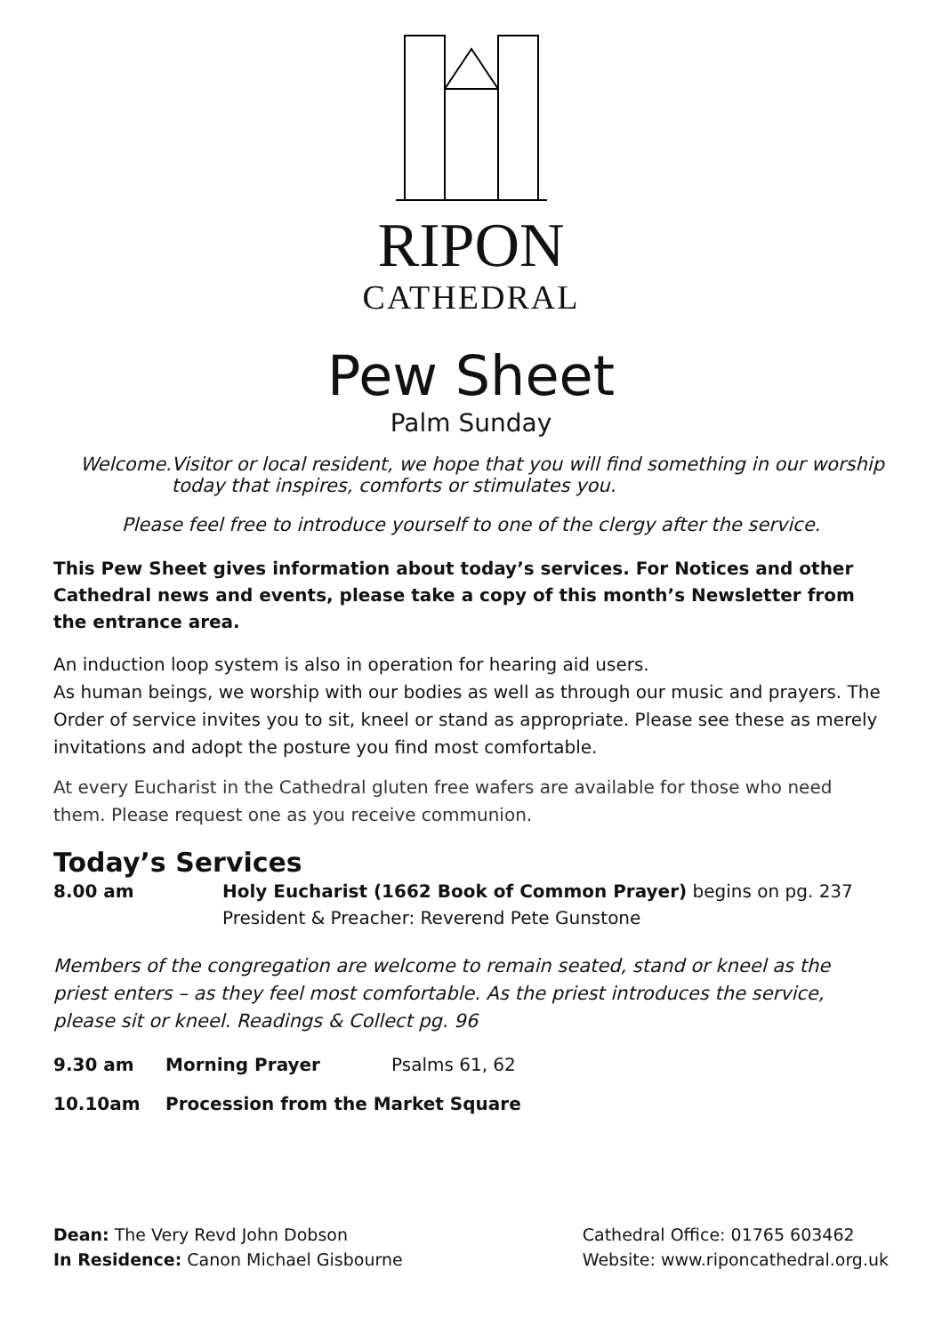RIPON
CATHEDRAL
Pew Sheet
Palm Sunday
Welcome. Visitor or local resident, we hope that you will find something in our worship today that inspires, comforts or stimulates you.
Please feel free to introduce yourself to one of the clergy after the service.
This Pew Sheet gives information about today’s services. For Notices and other Cathedral news and events, please take a copy of this month’s Newsletter from the entrance area.
An induction loop system is also in operation for hearing aid users.
As human beings, we worship with our bodies as well as through our music and prayers. The Order of service invites you to sit, kneel or stand as appropriate. Please see these as merely invitations and adopt the posture you find most comfortable.
At every Eucharist in the Cathedral gluten free wafers are available for those who need them. Please request one as you receive communion.
Today’s Services
8.00 am Holy Eucharist (1662 Book of Common Prayer) begins on pg. 237
President & Preacher: Reverend Pete Gunstone
Members of the congregation are welcome to remain seated, stand or kneel as the priest enters – as they feel most comfortable. As the priest introduces the service, please sit or kneel. Readings & Collect pg. 96
9.30 am Morning Prayer Psalms 61, 62
10.10am Procession from the Market Square
Dean: The Very Revd John Dobson
In Residence: Canon Michael Gisbourne
Cathedral Office: 01765 603462
Website: www.riponcathedral.org.uk